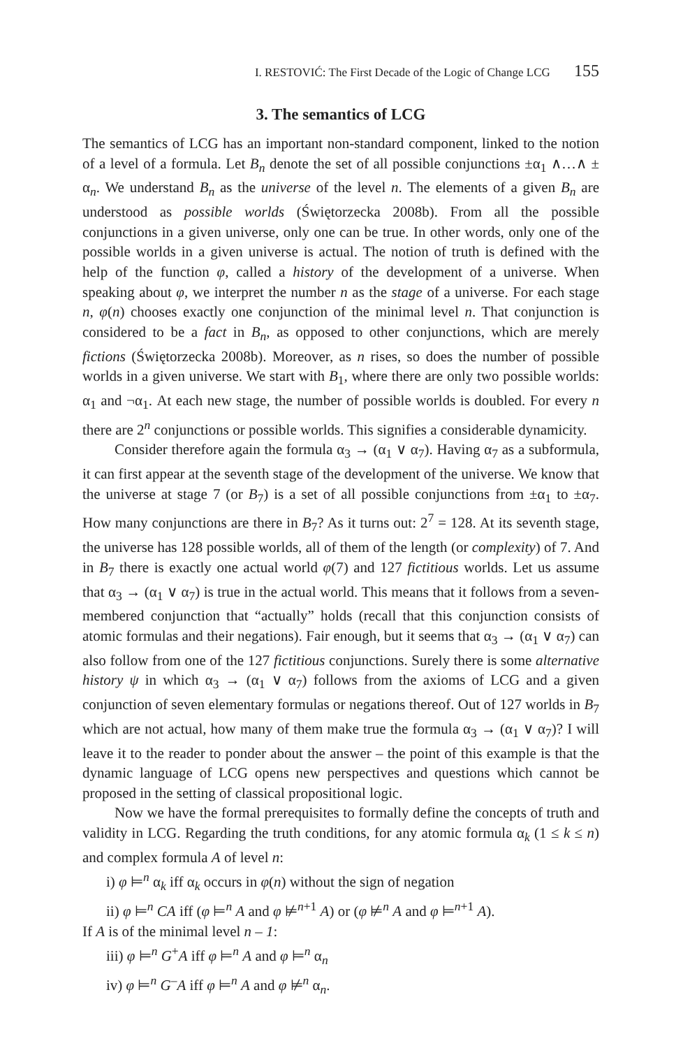I. RESTOVIĆ: The First Decade of the Logic of Change LCG 155
3. The semantics of LCG
The semantics of LCG has an important non-standard component, linked to the notion of a level of a formula. Let B<sub>n</sub> denote the set of all possible conjunctions ±α<sub>1</sub> ∧…∧ ± α<sub>n</sub>. We understand B<sub>n</sub> as the universe of the level n. The elements of a given B<sub>n</sub> are understood as possible worlds (Świętorzecka 2008b). From all the possible conjunctions in a given universe, only one can be true. In other words, only one of the possible worlds in a given universe is actual. The notion of truth is defined with the help of the function φ, called a history of the development of a universe. When speaking about φ, we interpret the number n as the stage of a universe. For each stage n, φ(n) chooses exactly one conjunction of the minimal level n. That conjunction is considered to be a fact in B<sub>n</sub>, as opposed to other conjunctions, which are merely fictions (Świętorzecka 2008b). Moreover, as n rises, so does the number of possible worlds in a given universe. We start with B<sub>1</sub>, where there are only two possible worlds: α<sub>1</sub> and ¬α<sub>1</sub>. At each new stage, the number of possible worlds is doubled. For every n there are 2<sup>n</sup> conjunctions or possible worlds. This signifies a considerable dynamicity.
Consider therefore again the formula α<sub>3</sub> → (α<sub>1</sub> ∨ α<sub>7</sub>). Having α<sub>7</sub> as a subformula, it can first appear at the seventh stage of the development of the universe. We know that the universe at stage 7 (or B<sub>7</sub>) is a set of all possible conjunctions from ±α<sub>1</sub> to ±α<sub>7</sub>. How many conjunctions are there in B<sub>7</sub>? As it turns out: 2<sup>7</sup> = 128. At its seventh stage, the universe has 128 possible worlds, all of them of the length (or complexity) of 7. And in B<sub>7</sub> there is exactly one actual world φ(7) and 127 fictitious worlds. Let us assume that α<sub>3</sub> → (α<sub>1</sub> ∨ α<sub>7</sub>) is true in the actual world. This means that it follows from a seven-membered conjunction that “actually” holds (recall that this conjunction consists of atomic formulas and their negations). Fair enough, but it seems that α<sub>3</sub> → (α<sub>1</sub> ∨ α<sub>7</sub>) can also follow from one of the 127 fictitious conjunctions. Surely there is some alternative history ψ in which α<sub>3</sub> → (α<sub>1</sub> ∨ α<sub>7</sub>) follows from the axioms of LCG and a given conjunction of seven elementary formulas or negations thereof. Out of 127 worlds in B<sub>7</sub> which are not actual, how many of them make true the formula α<sub>3</sub> → (α<sub>1</sub> ∨ α<sub>7</sub>)? I will leave it to the reader to ponder about the answer – the point of this example is that the dynamic language of LCG opens new perspectives and questions which cannot be proposed in the setting of classical propositional logic.
Now we have the formal prerequisites to formally define the concepts of truth and validity in LCG. Regarding the truth conditions, for any atomic formula α<sub>k</sub> (1 ≤ k ≤ n) and complex formula A of level n:
i) φ ⊨<sup>n</sup> α<sub>k</sub> iff α<sub>k</sub> occurs in φ(n) without the sign of negation
ii) φ ⊨<sup>n</sup> CA iff (φ ⊨<sup>n</sup> A and φ ⊭<sup>n+1</sup> A) or (φ ⊭<sup>n</sup> A and φ ⊨<sup>n+1</sup> A).
If A is of the minimal level n – 1:
iii) φ ⊨<sup>n</sup> G<sup>+</sup>A iff φ ⊨<sup>n</sup> A and φ ⊨<sup>n</sup> α<sub>n</sub>
iv) φ ⊨<sup>n</sup> G<sup>–</sup>A iff φ ⊨<sup>n</sup> A and φ ⊭<sup>n</sup> α<sub>n</sub>.